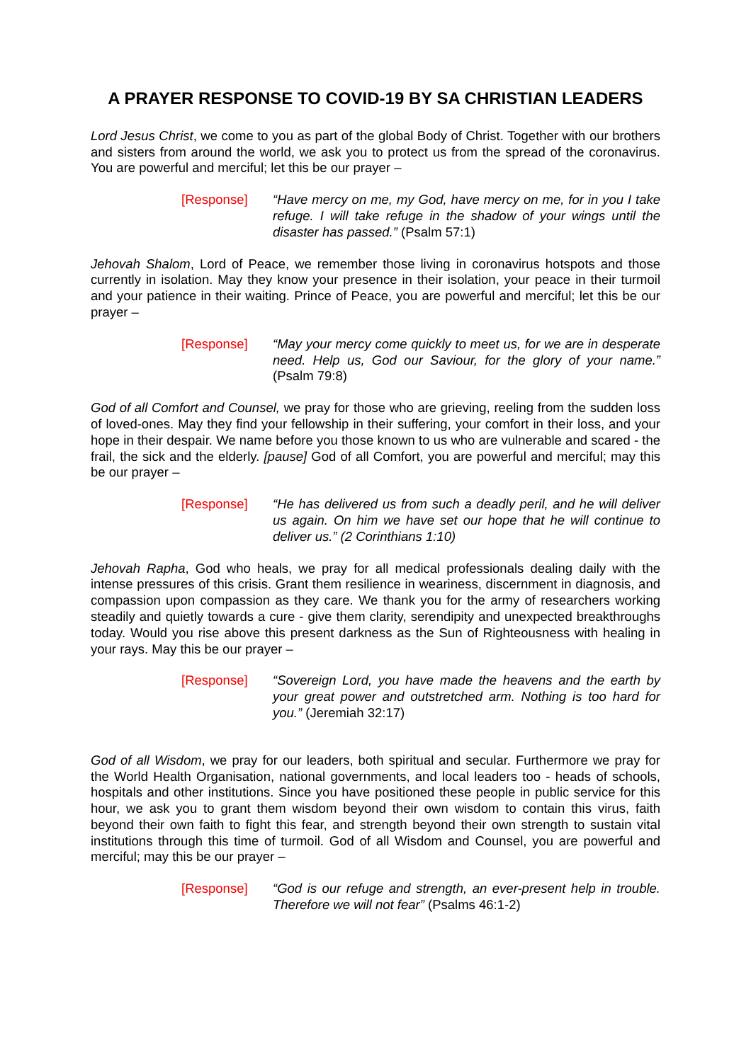A PRAYER RESPONSE TO COVID-19 BY SA CHRISTIAN LEADERS
Lord Jesus Christ, we come to you as part of the global Body of Christ. Together with our brothers and sisters from around the world, we ask you to protect us from the spread of the coronavirus. You are powerful and merciful; let this be our prayer –
[Response] “Have mercy on me, my God, have mercy on me, for in you I take refuge. I will take refuge in the shadow of your wings until the disaster has passed.” (Psalm 57:1)
Jehovah Shalom, Lord of Peace, we remember those living in coronavirus hotspots and those currently in isolation. May they know your presence in their isolation, your peace in their turmoil and your patience in their waiting. Prince of Peace, you are powerful and merciful; let this be our prayer –
[Response] “May your mercy come quickly to meet us, for we are in desperate need. Help us, God our Saviour, for the glory of your name.” (Psalm 79:8)
God of all Comfort and Counsel, we pray for those who are grieving, reeling from the sudden loss of loved-ones. May they find your fellowship in their suffering, your comfort in their loss, and your hope in their despair. We name before you those known to us who are vulnerable and scared - the frail, the sick and the elderly. [pause] God of all Comfort, you are powerful and merciful; may this be our prayer –
[Response] “He has delivered us from such a deadly peril, and he will deliver us again. On him we have set our hope that he will continue to deliver us.” (2 Corinthians 1:10)
Jehovah Rapha, God who heals, we pray for all medical professionals dealing daily with the intense pressures of this crisis. Grant them resilience in weariness, discernment in diagnosis, and compassion upon compassion as they care. We thank you for the army of researchers working steadily and quietly towards a cure - give them clarity, serendipity and unexpected breakthroughs today. Would you rise above this present darkness as the Sun of Righteousness with healing in your rays. May this be our prayer –
[Response] “Sovereign Lord, you have made the heavens and the earth by your great power and outstretched arm. Nothing is too hard for you.” (Jeremiah 32:17)
God of all Wisdom, we pray for our leaders, both spiritual and secular. Furthermore we pray for the World Health Organisation, national governments, and local leaders too - heads of schools, hospitals and other institutions. Since you have positioned these people in public service for this hour, we ask you to grant them wisdom beyond their own wisdom to contain this virus, faith beyond their own faith to fight this fear, and strength beyond their own strength to sustain vital institutions through this time of turmoil. God of all Wisdom and Counsel, you are powerful and merciful; may this be our prayer –
[Response] “God is our refuge and strength, an ever-present help in trouble. Therefore we will not fear” (Psalms 46:1-2)